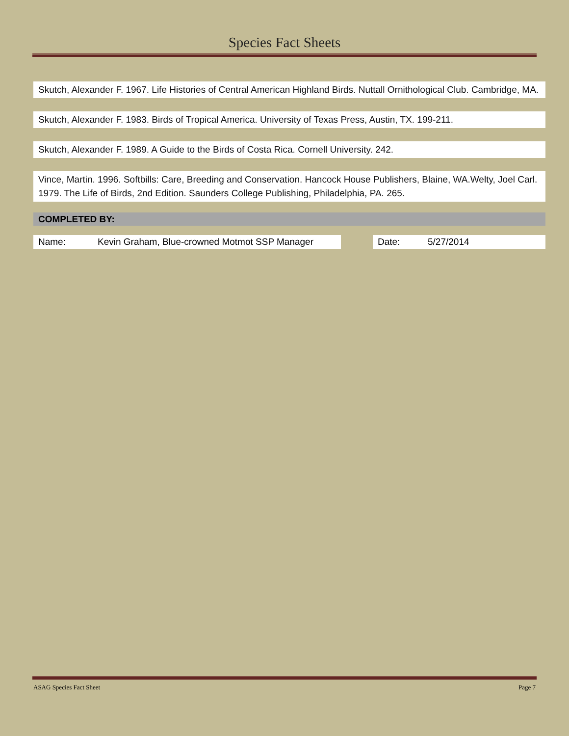Species Fact Sheets
Skutch, Alexander F. 1967. Life Histories of Central American Highland Birds. Nuttall Ornithological Club. Cambridge, MA.
Skutch, Alexander F. 1983. Birds of Tropical America. University of Texas Press, Austin, TX. 199-211.
Skutch, Alexander F. 1989. A Guide to the Birds of Costa Rica. Cornell University. 242.
Vince, Martin. 1996. Softbills: Care, Breeding and Conservation. Hancock House Publishers, Blaine, WA.Welty, Joel Carl. 1979. The Life of Birds, 2nd Edition. Saunders College Publishing, Philadelphia, PA. 265.
COMPLETED BY:
Name: Kevin Graham, Blue-crowned Motmot SSP Manager Date: 5/27/2014
ASAG Species Fact Sheet Page 7